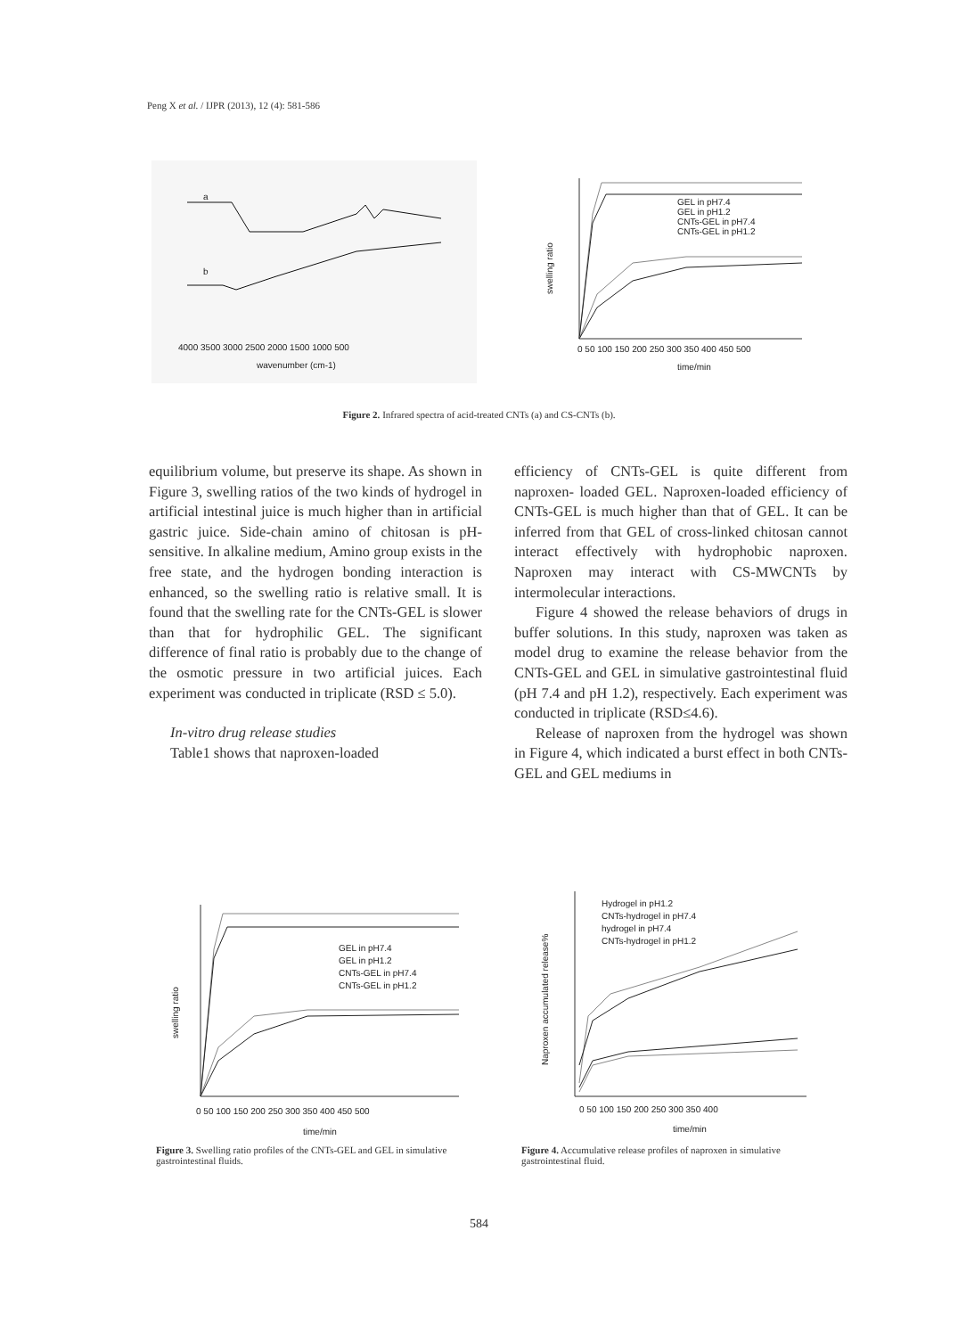Peng X et al. / IJPR (2013), 12 (4): 581-586
a
b
4000 3500 3000 2500 2000 1500 1000 500
wavenumber (cm-1)
GEL in pH7.4
GEL in pH1.2
CNTs-GEL in pH7.4
CNTs-GEL in pH1.2
swelling ratio
0 50 100 150 200 250 300 350 400 450 500
time/min
Figure 2. Infrared spectra of acid-treated CNTs (a) and CS-CNTs (b).
equilibrium volume, but preserve its shape. As shown in Figure 3, swelling ratios of the two kinds of hydrogel in artificial intestinal juice is much higher than in artificial gastric juice. Side-chain amino of chitosan is pH-sensitive. In alkaline medium, Amino group exists in the free state, and the hydrogen bonding interaction is enhanced, so the swelling ratio is relative small. It is found that the swelling rate for the CNTs-GEL is slower than that for hydrophilic GEL. The significant difference of final ratio is probably due to the change of the osmotic pressure in two artificial juices. Each experiment was conducted in triplicate (RSD ≤ 5.0).
In-vitro drug release studies
Table1 shows that naproxen-loaded
efficiency of CNTs-GEL is quite different from naproxen- loaded GEL. Naproxen-loaded efficiency of CNTs-GEL is much higher than that of GEL. It can be inferred from that GEL of cross-linked chitosan cannot interact effectively with hydrophobic naproxen. Naproxen may interact with CS-MWCNTs by intermolecular interactions.
Figure 4 showed the release behaviors of drugs in buffer solutions. In this study, naproxen was taken as model drug to examine the release behavior from the CNTs-GEL and GEL in simulative gastrointestinal fluid (pH 7.4 and pH 1.2), respectively. Each experiment was conducted in triplicate (RSD≤4.6).
Release of naproxen from the hydrogel was shown in Figure 4, which indicated a burst effect in both CNTs-GEL and GEL mediums in
GEL in pH7.4
GEL in pH1.2
CNTs-GEL in pH7.4
CNTs-GEL in pH1.2
swelling ratio
0 50 100 150 200 250 300 350 400 450 500
time/min
Figure 3. Swelling ratio profiles of the CNTs-GEL and GEL in simulative gastrointestinal fluids.
Hydrogel in pH1.2
CNTs-hydrogel in pH7.4
hydrogel in pH7.4
CNTs-hydrogel in pH1.2
Naproxen accumulated release%
0 50 100 150 200 250 300 350 400
time/min
Figure 4. Accumulative release profiles of naproxen in simulative gastrointestinal fluid.
584